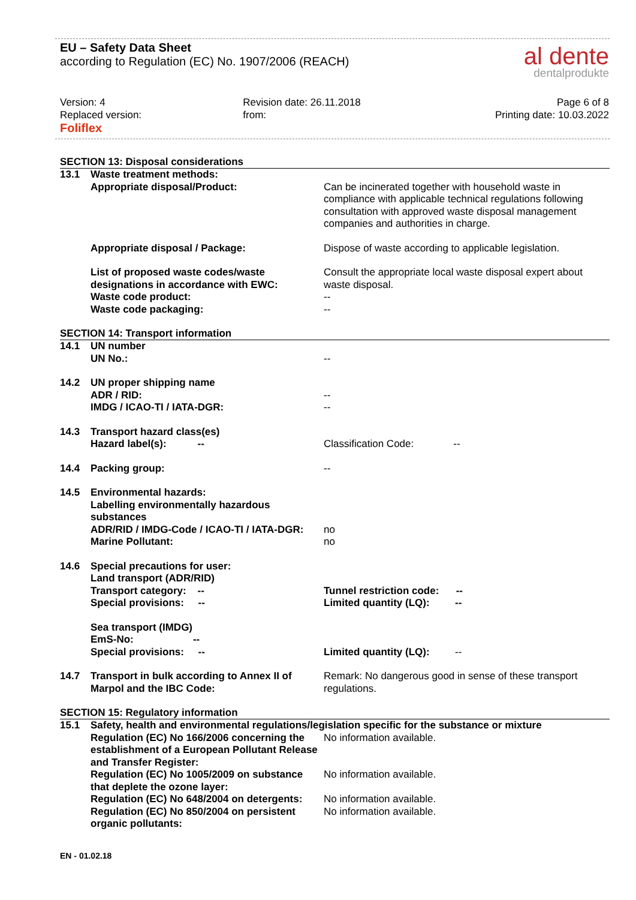EU – Safety Data Sheet
according to Regulation (EC) No. 1907/2006 (REACH)
al dente
dentalprodukte
Version: 4
Replaced version:
Revision date: 26.11.2018
from:
Page 6 of 8
Printing date: 10.03.2022
Foliflex
SECTION 13: Disposal considerations
13.1 Waste treatment methods:
Appropriate disposal/Product: Can be incinerated together with household waste in compliance with applicable technical regulations following consultation with approved waste disposal management companies and authorities in charge.
Appropriate disposal / Package: Dispose of waste according to applicable legislation.
List of proposed waste codes/waste designations in accordance with EWC:
Waste code product:
Waste code packaging:
Consult the appropriate local waste disposal expert about waste disposal.
--
--
SECTION 14: Transport information
14.1 UN number
UN No.:
--
14.2 UN proper shipping name
ADR / RID:
IMDG / ICAO-TI / IATA-DGR:
--
--
14.3 Transport hazard class(es)
Hazard label(s): --
Classification Code: --
14.4 Packing group: --
14.5 Environmental hazards:
Labelling environmentally hazardous substances
ADR/RID / IMDG-Code / ICAO-TI / IATA-DGR:
Marine Pollutant:
no
no
14.6 Special precautions for user:
Land transport (ADR/RID)
Transport category: --
Special provisions: --
Tunnel restriction code: --
Limited quantity (LQ): --
Sea transport (IMDG)
EmS-No: --
Special provisions: --
Limited quantity (LQ): --
14.7 Transport in bulk according to Annex II of Marpol and the IBC Code:
Remark: No dangerous good in sense of these transport regulations.
SECTION 15: Regulatory information
15.1 Safety, health and environmental regulations/legislation specific for the substance or mixture
Regulation (EC) No 166/2006 concerning the establishment of a European Pollutant Release and Transfer Register:
No information available.
Regulation (EC) No 1005/2009 on substance that deplete the ozone layer:
No information available.
Regulation (EC) No 648/2004 on detergents:
No information available.
Regulation (EC) No 850/2004 on persistent organic pollutants:
No information available.
EN - 01.02.18